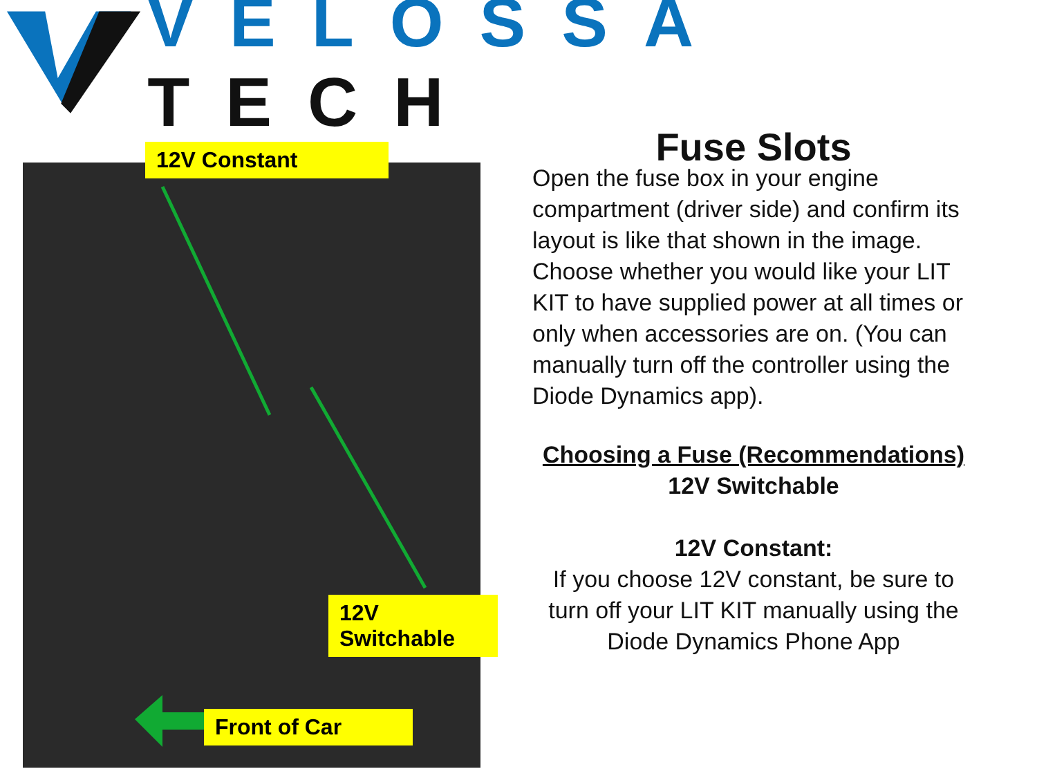VELOSSA TECH
12V Constant
12V Switchable
Front of Car
Fuse Slots
Open the fuse box in your engine compartment (driver side) and confirm its layout is like that shown in the image.
Choose whether you would like your LIT KIT to have supplied power at all times or only when accessories are on. (You can manually turn off the controller using the Diode Dynamics app).
Choosing a Fuse (Recommendations)
12V Switchable
12V Constant:
If you choose 12V constant, be sure to turn off your LIT KIT manually using the Diode Dynamics Phone App